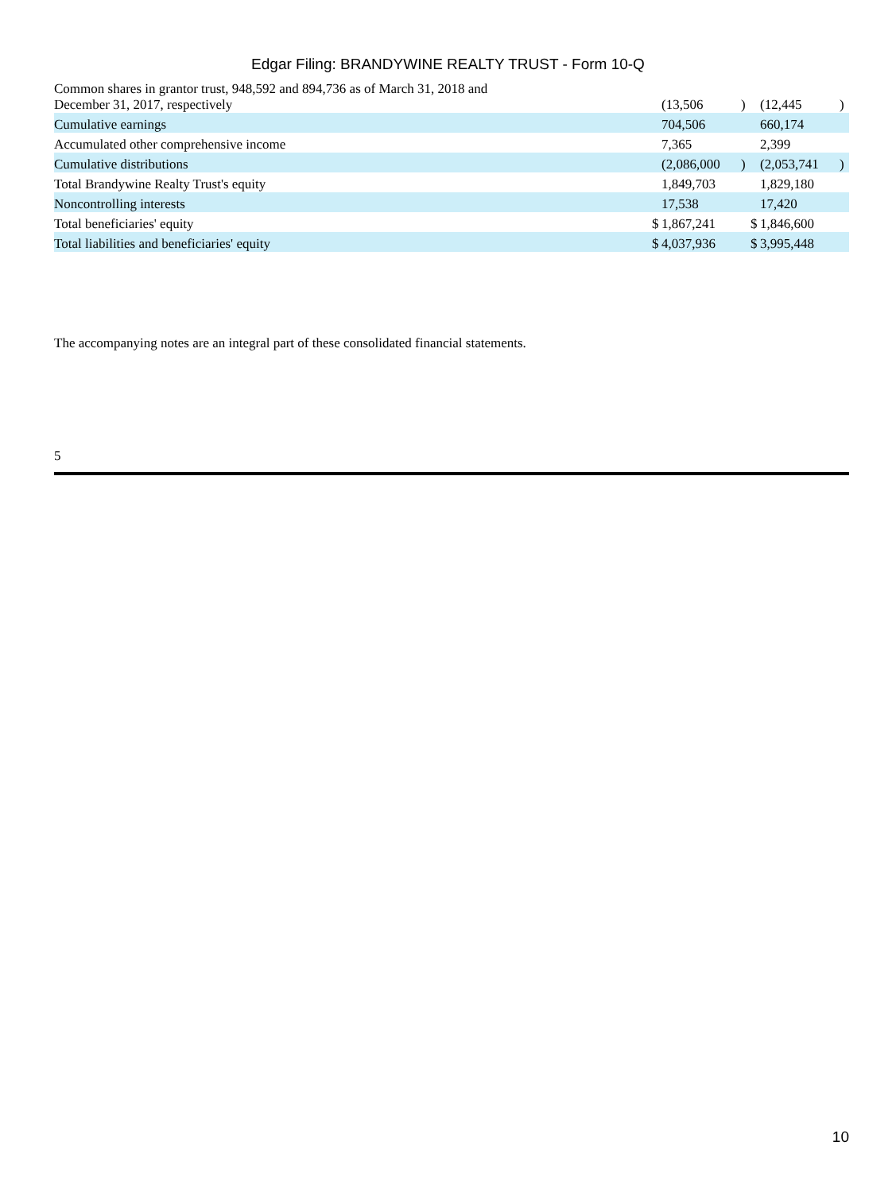Edgar Filing: BRANDYWINE REALTY TRUST - Form 10-Q
| Common shares in grantor trust, 948,592 and 894,736 as of March 31, 2018 and December 31, 2017, respectively | | (13,506 | ) | | (12,445 | ) |
| Cumulative earnings | | 704,506 | | | 660,174 | |
| Accumulated other comprehensive income | | 7,365 | | | 2,399 | |
| Cumulative distributions | | (2,086,000 | ) | | (2,053,741 | ) |
| Total Brandywine Realty Trust's equity | | 1,849,703 | | | 1,829,180 | |
| Noncontrolling interests | | 17,538 | | | 17,420 | |
| Total beneficiaries' equity | $ | 1,867,241 | | $ | 1,846,600 | |
| Total liabilities and beneficiaries' equity | $ | 4,037,936 | | $ | 3,995,448 | |
The accompanying notes are an integral part of these consolidated financial statements.
5
10